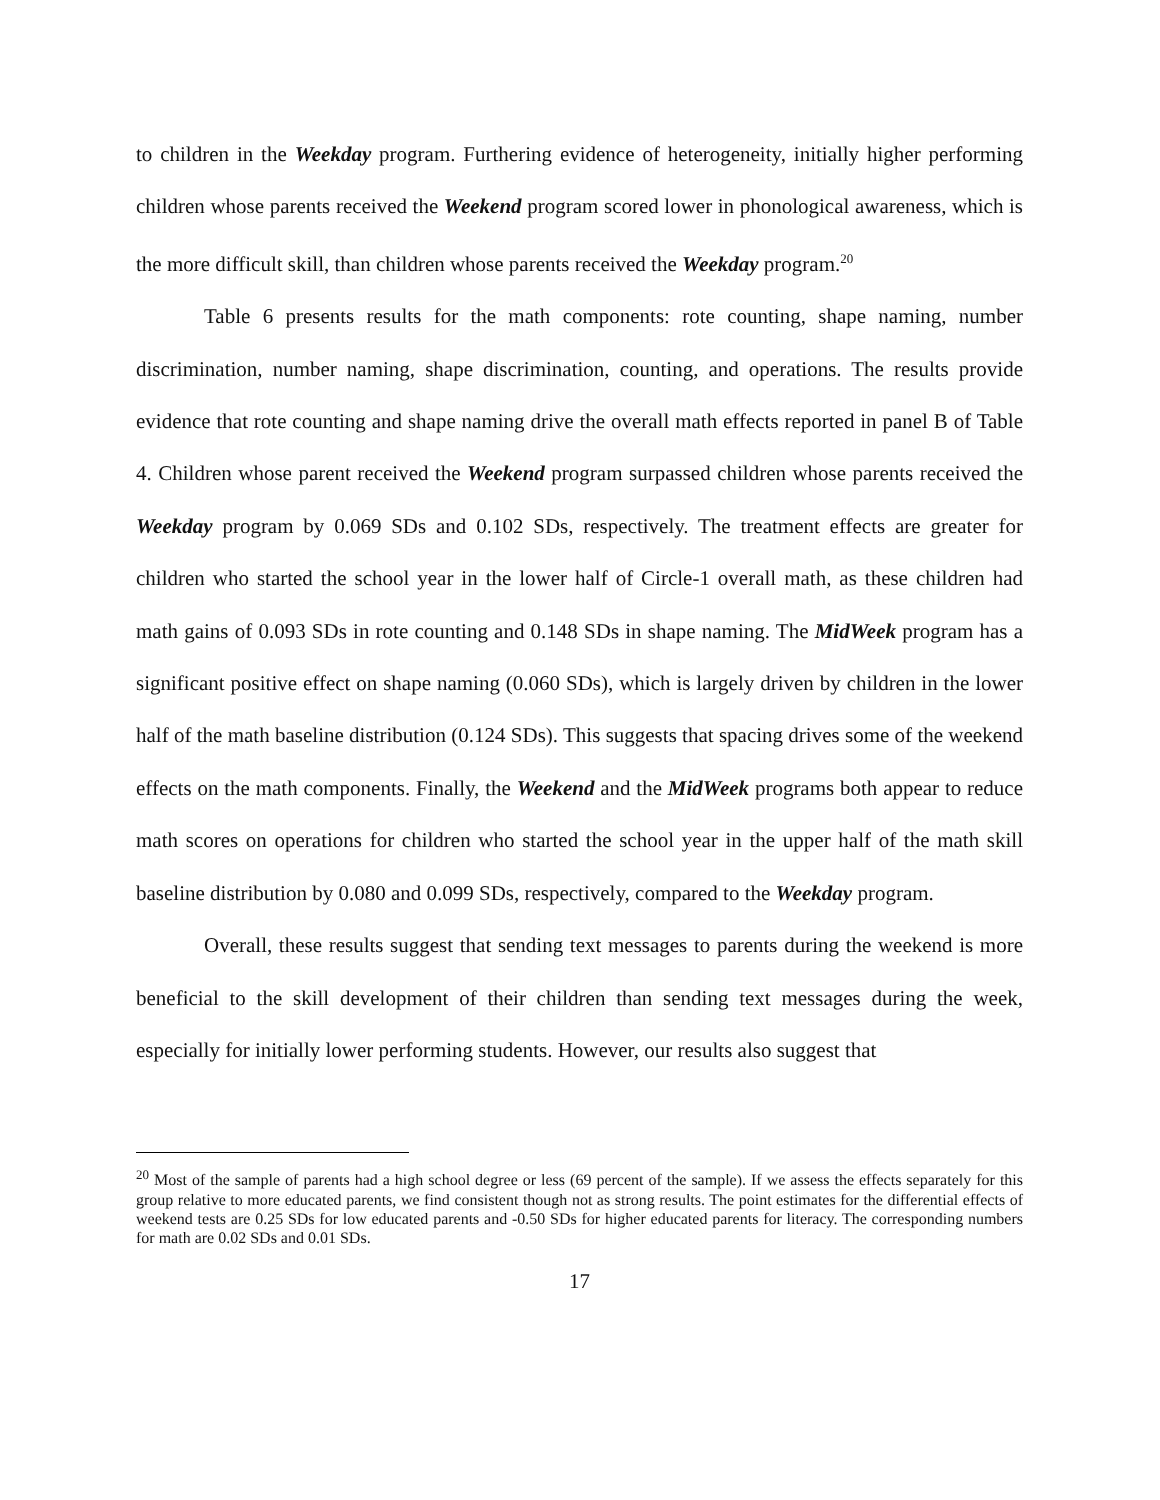to children in the Weekday program. Furthering evidence of heterogeneity, initially higher performing children whose parents received the Weekend program scored lower in phonological awareness, which is the more difficult skill, than children whose parents received the Weekday program.<sup>20</sup>
Table 6 presents results for the math components: rote counting, shape naming, number discrimination, number naming, shape discrimination, counting, and operations. The results provide evidence that rote counting and shape naming drive the overall math effects reported in panel B of Table 4. Children whose parent received the Weekend program surpassed children whose parents received the Weekday program by 0.069 SDs and 0.102 SDs, respectively. The treatment effects are greater for children who started the school year in the lower half of Circle-1 overall math, as these children had math gains of 0.093 SDs in rote counting and 0.148 SDs in shape naming. The MidWeek program has a significant positive effect on shape naming (0.060 SDs), which is largely driven by children in the lower half of the math baseline distribution (0.124 SDs). This suggests that spacing drives some of the weekend effects on the math components. Finally, the Weekend and the MidWeek programs both appear to reduce math scores on operations for children who started the school year in the upper half of the math skill baseline distribution by 0.080 and 0.099 SDs, respectively, compared to the Weekday program.
Overall, these results suggest that sending text messages to parents during the weekend is more beneficial to the skill development of their children than sending text messages during the week, especially for initially lower performing students. However, our results also suggest that
<sup>20</sup> Most of the sample of parents had a high school degree or less (69 percent of the sample). If we assess the effects separately for this group relative to more educated parents, we find consistent though not as strong results. The point estimates for the differential effects of weekend tests are 0.25 SDs for low educated parents and -0.50 SDs for higher educated parents for literacy. The corresponding numbers for math are 0.02 SDs and 0.01 SDs.
17